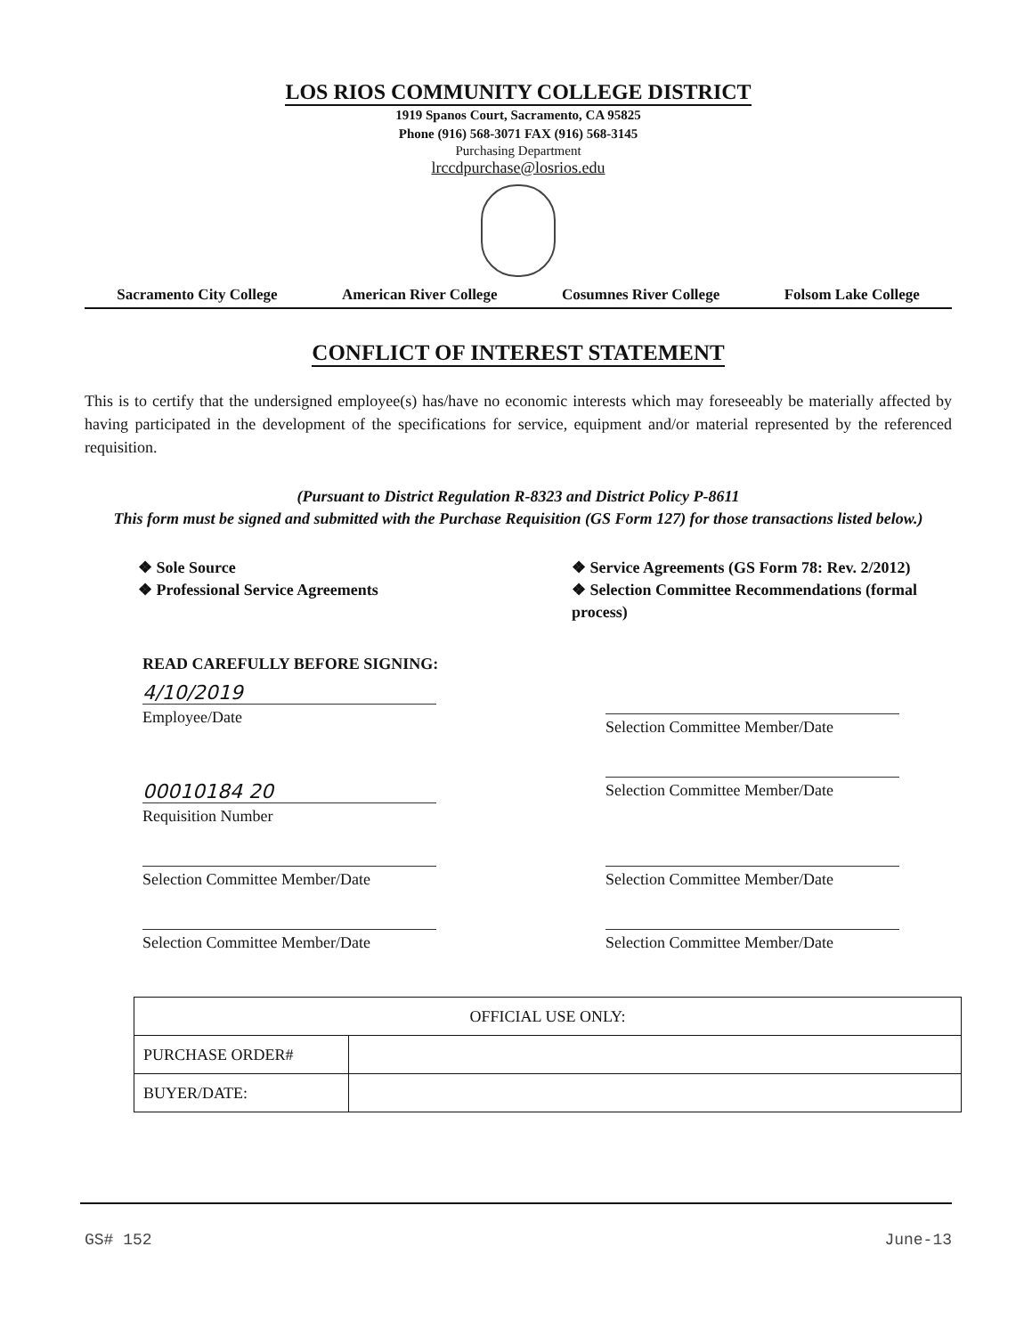LOS RIOS COMMUNITY COLLEGE DISTRICT
1919 Spanos Court, Sacramento, CA 95825
Phone (916) 568-3071 FAX (916) 568-3145
Purchasing Department
lrccdpurchase@losrios.edu
Sacramento City College American River College Cosumnes River College Folsom Lake College
CONFLICT OF INTEREST STATEMENT
This is to certify that the undersigned employee(s) has/have no economic interests which may foreseeably be materially affected by having participated in the development of the specifications for service, equipment and/or material represented by the referenced requisition.
(Pursuant to District Regulation R-8323 and District Policy P-8611
This form must be signed and submitted with the Purchase Requisition (GS Form 127) for those transactions listed below.)
❖ Sole Source
❖ Professional Service Agreements
❖ Service Agreements (GS Form 78: Rev. 2/2012)
❖ Selection Committee Recommendations (formal process)
READ CAREFULLY BEFORE SIGNING:
4/10/2019
Employee/Date
Selection Committee Member/Date
00010184 20
Requisition Number
Selection Committee Member/Date
Selection Committee Member/Date
Selection Committee Member/Date
Selection Committee Member/Date
Selection Committee Member/Date
| OFFICIAL USE ONLY: | |
| PURCHASE ORDER# | |
| BUYER/DATE: | |
GS# 152 June-13